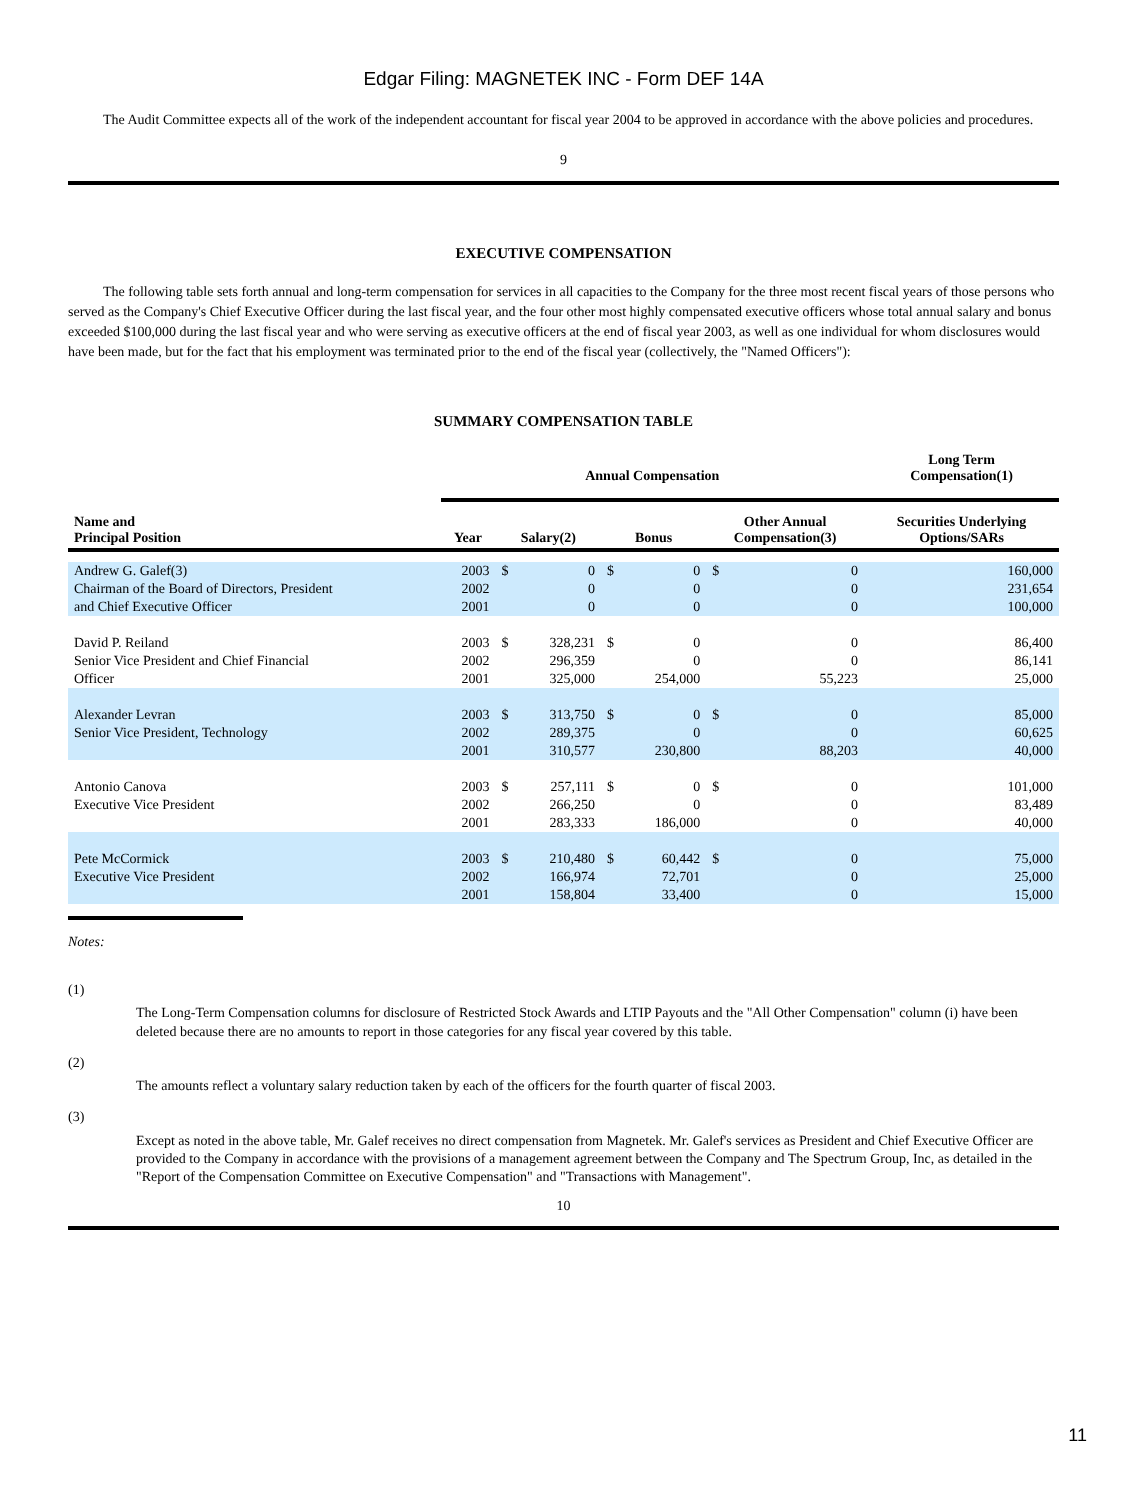Edgar Filing: MAGNETEK INC - Form DEF 14A
The Audit Committee expects all of the work of the independent accountant for fiscal year 2004 to be approved in accordance with the above policies and procedures.
9
EXECUTIVE COMPENSATION
The following table sets forth annual and long-term compensation for services in all capacities to the Company for the three most recent fiscal years of those persons who served as the Company's Chief Executive Officer during the last fiscal year, and the four other most highly compensated executive officers whose total annual salary and bonus exceeded $100,000 during the last fiscal year and who were serving as executive officers at the end of fiscal year 2003, as well as one individual for whom disclosures would have been made, but for the fact that his employment was terminated prior to the end of the fiscal year (collectively, the "Named Officers"):
SUMMARY COMPENSATION TABLE
| | Annual Compensation | | | | | | | | Long Term Compensation(1) |
| --- | --- | --- | --- | --- | --- | --- | --- | --- | --- |
| Name and Principal Position | Year | Salary(2) | | Bonus | | Other Annual Compensation(3) | | | Securities Underlying Options/SARs |
| Andrew G. Galef(3) | 2003 | $ | 0 | $ | 0 | $ | | 0 | 160,000 |
| Chairman of the Board of Directors, President | 2002 | | 0 | | 0 | | | 0 | 231,654 |
| and Chief Executive Officer | 2001 | | 0 | | 0 | | | 0 | 100,000 |
| David P. Reiland | 2003 | $ | 328,231 | $ | 0 | | | 0 | 86,400 |
| Senior Vice President and Chief Financial | 2002 | | 296,359 | | 0 | | | 0 | 86,141 |
| Officer | 2001 | | 325,000 | | 254,000 | | | 55,223 | 25,000 |
| Alexander Levran | 2003 | $ | 313,750 | $ | 0 | $ | | 0 | 85,000 |
| Senior Vice President, Technology | 2002 | | 289,375 | | 0 | | | 0 | 60,625 |
| | 2001 | | 310,577 | | 230,800 | | | 88,203 | 40,000 |
| Antonio Canova | 2003 | $ | 257,111 | $ | 0 | $ | | 0 | 101,000 |
| Executive Vice President | 2002 | | 266,250 | | 0 | | | 0 | 83,489 |
| | 2001 | | 283,333 | | 186,000 | | | 0 | 40,000 |
| Pete McCormick | 2003 | $ | 210,480 | $ | 60,442 | $ | | 0 | 75,000 |
| Executive Vice President | 2002 | | 166,974 | | 72,701 | | | 0 | 25,000 |
| | 2001 | | 158,804 | | 33,400 | | | 0 | 15,000 |
Notes:
(1)
The Long-Term Compensation columns for disclosure of Restricted Stock Awards and LTIP Payouts and the "All Other Compensation" column (i) have been deleted because there are no amounts to report in those categories for any fiscal year covered by this table.
(2)
The amounts reflect a voluntary salary reduction taken by each of the officers for the fourth quarter of fiscal 2003.
(3)
Except as noted in the above table, Mr. Galef receives no direct compensation from Magnetek. Mr. Galef's services as President and Chief Executive Officer are provided to the Company in accordance with the provisions of a management agreement between the Company and The Spectrum Group, Inc, as detailed in the "Report of the Compensation Committee on Executive Compensation" and "Transactions with Management".
10
11